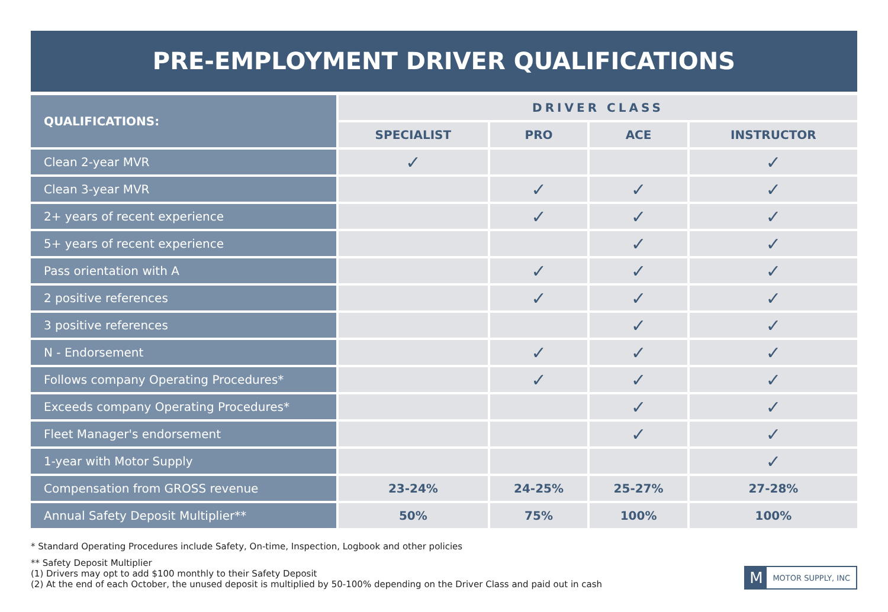PRE-EMPLOYMENT DRIVER QUALIFICATIONS
| QUALIFICATIONS: | DRIVER CLASS | | | |
| --- | --- | --- | --- | --- |
| | SPECIALIST | PRO | ACE | INSTRUCTOR |
| Clean 2-year MVR | ✓ | | | ✓ |
| Clean 3-year MVR | | ✓ | ✓ | ✓ |
| 2+ years of recent experience | | ✓ | ✓ | ✓ |
| 5+ years of recent experience | | | ✓ | ✓ |
| Pass orientation with A | | ✓ | ✓ | ✓ |
| 2 positive references | | ✓ | ✓ | ✓ |
| 3 positive references | | | ✓ | ✓ |
| N - Endorsement | | ✓ | ✓ | ✓ |
| Follows company Operating Procedures* | | ✓ | ✓ | ✓ |
| Exceeds company Operating Procedures* | | | ✓ | ✓ |
| Fleet Manager's endorsement | | | ✓ | ✓ |
| 1-year with Motor Supply | | | | ✓ |
| Compensation from GROSS revenue | 23-24% | 24-25% | 25-27% | 27-28% |
| Annual Safety Deposit Multiplier** | 50% | 75% | 100% | 100% |
* Standard Operating Procedures include Safety, On-time, Inspection, Logbook and other policies
** Safety Deposit Multiplier
(1) Drivers may opt to add $100 monthly to their Safety Deposit
(2) At the end of each October, the unused deposit is multiplied by 50-100% depending on the Driver Class and paid out in cash
M MOTOR SUPPLY, INC